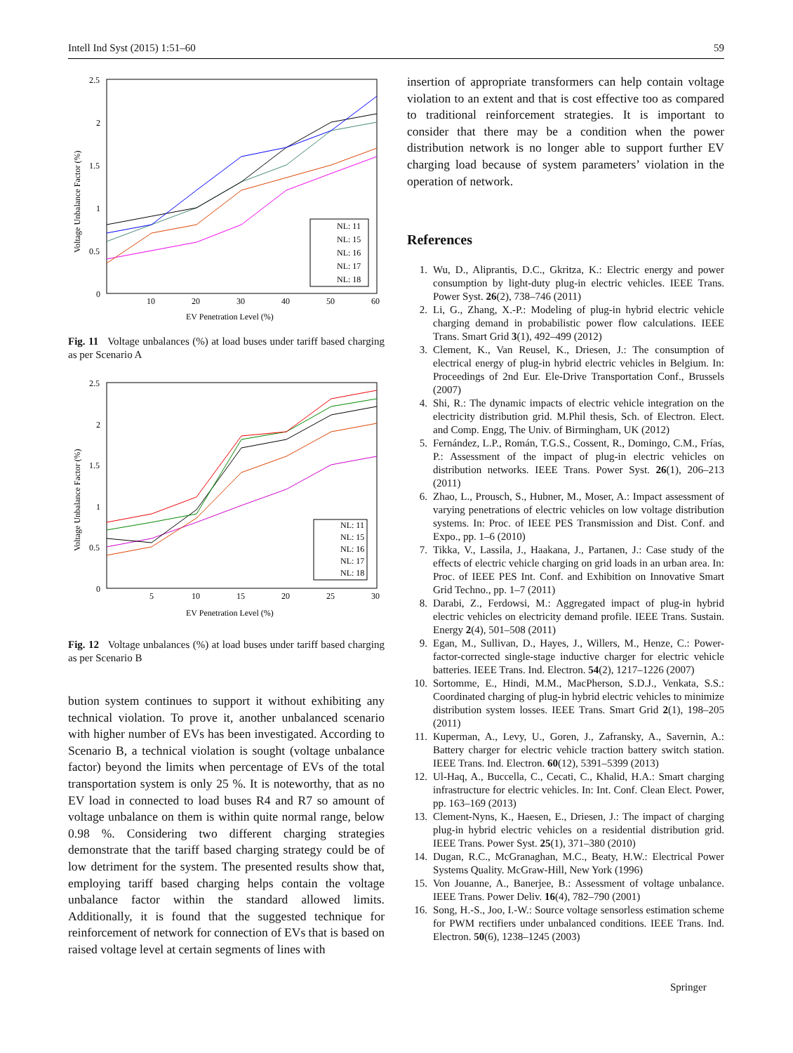Intell Ind Syst (2015) 1:51–60 59
2.5
2
1.5
1
0.5
0
10
20
30
40
50
60
EV Penetration Level (%)
Voltage Unbalance Factor (%)
NL: 11
NL: 15
NL: 16
NL: 17
NL: 18
Fig. 11 Voltage unbalances (%) at load buses under tariff based charging as per Scenario A
2.5
2
1.5
1
0.5
0
5
10
15
20
25
30
EV Penetration Level (%)
Voltage Unbalance Factor (%)
NL: 11
NL: 15
NL: 16
NL: 17
NL: 18
Fig. 12 Voltage unbalances (%) at load buses under tariff based charging as per Scenario B
bution system continues to support it without exhibiting any technical violation. To prove it, another unbalanced scenario with higher number of EVs has been investigated. According to Scenario B, a technical violation is sought (voltage unbalance factor) beyond the limits when percentage of EVs of the total transportation system is only 25 %. It is noteworthy, that as no EV load in connected to load buses R4 and R7 so amount of voltage unbalance on them is within quite normal range, below 0.98 %. Considering two different charging strategies demonstrate that the tariff based charging strategy could be of low detriment for the system. The presented results show that, employing tariff based charging helps contain the voltage unbalance factor within the standard allowed limits. Additionally, it is found that the suggested technique for reinforcement of network for connection of EVs that is based on raised voltage level at certain segments of lines with
insertion of appropriate transformers can help contain voltage violation to an extent and that is cost effective too as compared to traditional reinforcement strategies. It is important to consider that there may be a condition when the power distribution network is no longer able to support further EV charging load because of system parameters’ violation in the operation of network.
References
1. Wu, D., Aliprantis, D.C., Gkritza, K.: Electric energy and power consumption by light-duty plug-in electric vehicles. IEEE Trans. Power Syst. 26(2), 738–746 (2011)
2. Li, G., Zhang, X.-P.: Modeling of plug-in hybrid electric vehicle charging demand in probabilistic power flow calculations. IEEE Trans. Smart Grid 3(1), 492–499 (2012)
3. Clement, K., Van Reusel, K., Driesen, J.: The consumption of electrical energy of plug-in hybrid electric vehicles in Belgium. In: Proceedings of 2nd Eur. Ele-Drive Transportation Conf., Brussels (2007)
4. Shi, R.: The dynamic impacts of electric vehicle integration on the electricity distribution grid. M.Phil thesis, Sch. of Electron. Elect. and Comp. Engg, The Univ. of Birmingham, UK (2012)
5. Fernández, L.P., Román, T.G.S., Cossent, R., Domingo, C.M., Frías, P.: Assessment of the impact of plug-in electric vehicles on distribution networks. IEEE Trans. Power Syst. 26(1), 206–213 (2011)
6. Zhao, L., Prousch, S., Hubner, M., Moser, A.: Impact assessment of varying penetrations of electric vehicles on low voltage distribution systems. In: Proc. of IEEE PES Transmission and Dist. Conf. and Expo., pp. 1–6 (2010)
7. Tikka, V., Lassila, J., Haakana, J., Partanen, J.: Case study of the effects of electric vehicle charging on grid loads in an urban area. In: Proc. of IEEE PES Int. Conf. and Exhibition on Innovative Smart Grid Techno., pp. 1–7 (2011)
8. Darabi, Z., Ferdowsi, M.: Aggregated impact of plug-in hybrid electric vehicles on electricity demand profile. IEEE Trans. Sustain. Energy 2(4), 501–508 (2011)
9. Egan, M., Sullivan, D., Hayes, J., Willers, M., Henze, C.: Power-factor-corrected single-stage inductive charger for electric vehicle batteries. IEEE Trans. Ind. Electron. 54(2), 1217–1226 (2007)
10. Sortomme, E., Hindi, M.M., MacPherson, S.D.J., Venkata, S.S.: Coordinated charging of plug-in hybrid electric vehicles to minimize distribution system losses. IEEE Trans. Smart Grid 2(1), 198–205 (2011)
11. Kuperman, A., Levy, U., Goren, J., Zafransky, A., Savernin, A.: Battery charger for electric vehicle traction battery switch station. IEEE Trans. Ind. Electron. 60(12), 5391–5399 (2013)
12. Ul-Haq, A., Buccella, C., Cecati, C., Khalid, H.A.: Smart charging infrastructure for electric vehicles. In: Int. Conf. Clean Elect. Power, pp. 163–169 (2013)
13. Clement-Nyns, K., Haesen, E., Driesen, J.: The impact of charging plug-in hybrid electric vehicles on a residential distribution grid. IEEE Trans. Power Syst. 25(1), 371–380 (2010)
14. Dugan, R.C., McGranaghan, M.C., Beaty, H.W.: Electrical Power Systems Quality. McGraw-Hill, New York (1996)
15. Von Jouanne, A., Banerjee, B.: Assessment of voltage unbalance. IEEE Trans. Power Deliv. 16(4), 782–790 (2001)
16. Song, H.-S., Joo, I.-W.: Source voltage sensorless estimation scheme for PWM rectifiers under unbalanced conditions. IEEE Trans. Ind. Electron. 50(6), 1238–1245 (2003)
Springer